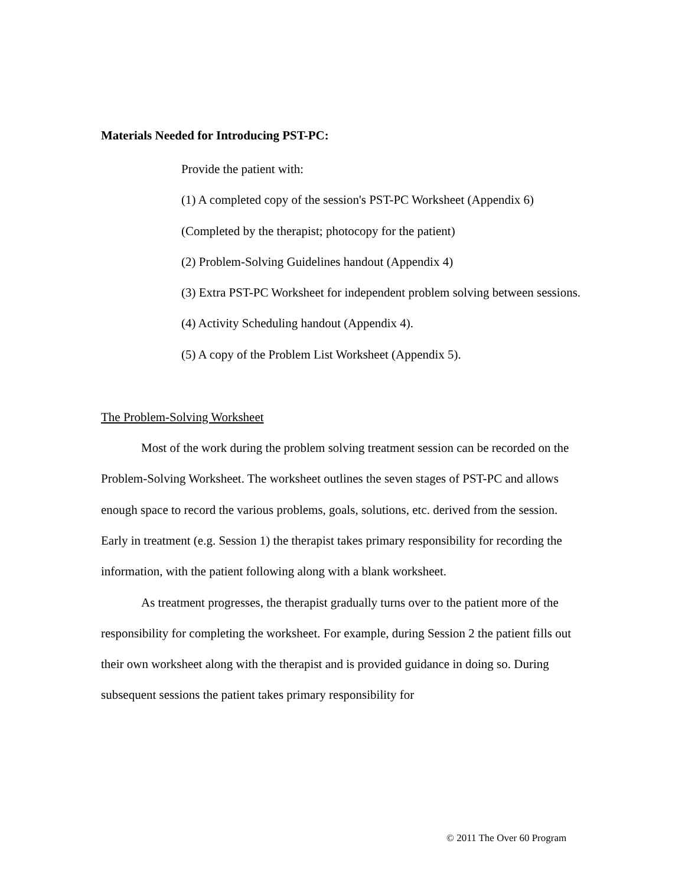Materials Needed for Introducing PST-PC:
Provide the patient with:
(1) A completed copy of the session's PST-PC Worksheet (Appendix 6)
(Completed by the therapist; photocopy for the patient)
(2) Problem-Solving Guidelines handout (Appendix 4)
(3) Extra PST-PC Worksheet for independent problem solving between sessions.
(4) Activity Scheduling handout (Appendix 4).
(5) A copy of the Problem List Worksheet (Appendix 5).
The Problem-Solving Worksheet
Most of the work during the problem solving treatment session can be recorded on the Problem-Solving Worksheet. The worksheet outlines the seven stages of PST-PC and allows enough space to record the various problems, goals, solutions, etc. derived from the session. Early in treatment (e.g. Session 1) the therapist takes primary responsibility for recording the information, with the patient following along with a blank worksheet.
As treatment progresses, the therapist gradually turns over to the patient more of the responsibility for completing the worksheet. For example, during Session 2 the patient fills out their own worksheet along with the therapist and is provided guidance in doing so. During subsequent sessions the patient takes primary responsibility for
© 2011 The Over 60 Program